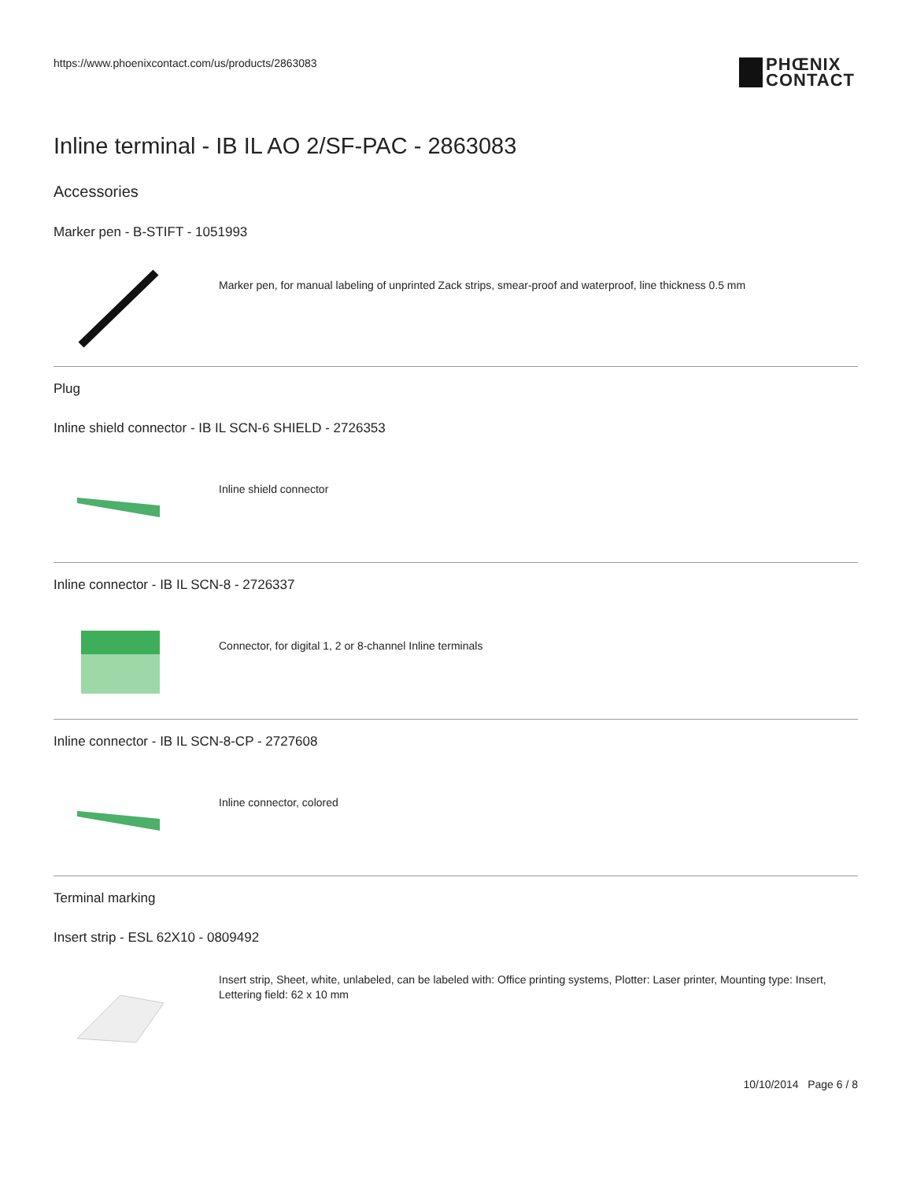https://www.phoenixcontact.com/us/products/2863083
PHŒNIX
CONTACT
Inline terminal - IB IL AO 2/SF-PAC - 2863083
Accessories
Marker pen - B-STIFT - 1051993
Marker pen, for manual labeling of unprinted Zack strips, smear-proof and waterproof, line thickness 0.5 mm
Plug
Inline shield connector - IB IL SCN-6 SHIELD - 2726353
Inline shield connector
Inline connector - IB IL SCN-8 - 2726337
Connector, for digital 1, 2 or 8-channel Inline terminals
Inline connector - IB IL SCN-8-CP - 2727608
Inline connector, colored
Terminal marking
Insert strip - ESL 62X10 - 0809492
Insert strip, Sheet, white, unlabeled, can be labeled with: Office printing systems, Plotter: Laser printer, Mounting type: Insert, Lettering field: 62 x 10 mm
10/10/2014 Page 6 / 8